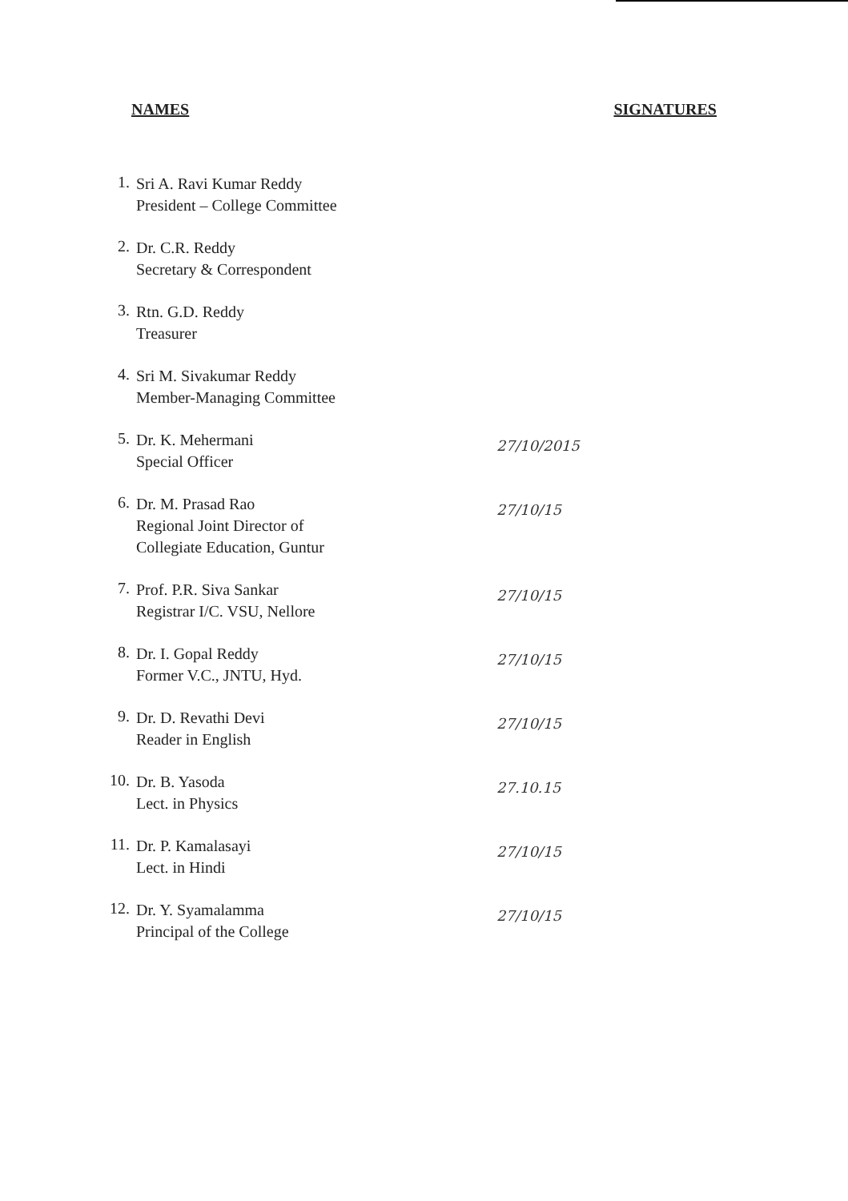NAMES SIGNATURES
1.
Sri A. Ravi Kumar Reddy
President – College Committee
2.
Dr. C.R. Reddy
Secretary & Correspondent
3.
Rtn. G.D. Reddy
Treasurer
4.
Sri M. Sivakumar Reddy
Member-Managing Committee
5.
Dr. K. Mehermani
Special Officer
27/10/2015
6.
Dr. M. Prasad Rao
Regional Joint Director of
Collegiate Education, Guntur
27/10/15
7.
Prof. P.R. Siva Sankar
Registrar I/C. VSU, Nellore
27/10/15
8.
Dr. I. Gopal Reddy
Former V.C., JNTU, Hyd.
27/10/15
9.
Dr. D. Revathi Devi
Reader in English
27/10/15
10.
Dr. B. Yasoda
Lect. in Physics
27.10.15
11.
Dr. P. Kamalasayi
Lect. in Hindi
27/10/15
12.
Dr. Y. Syamalamma
Principal of the College
27/10/15